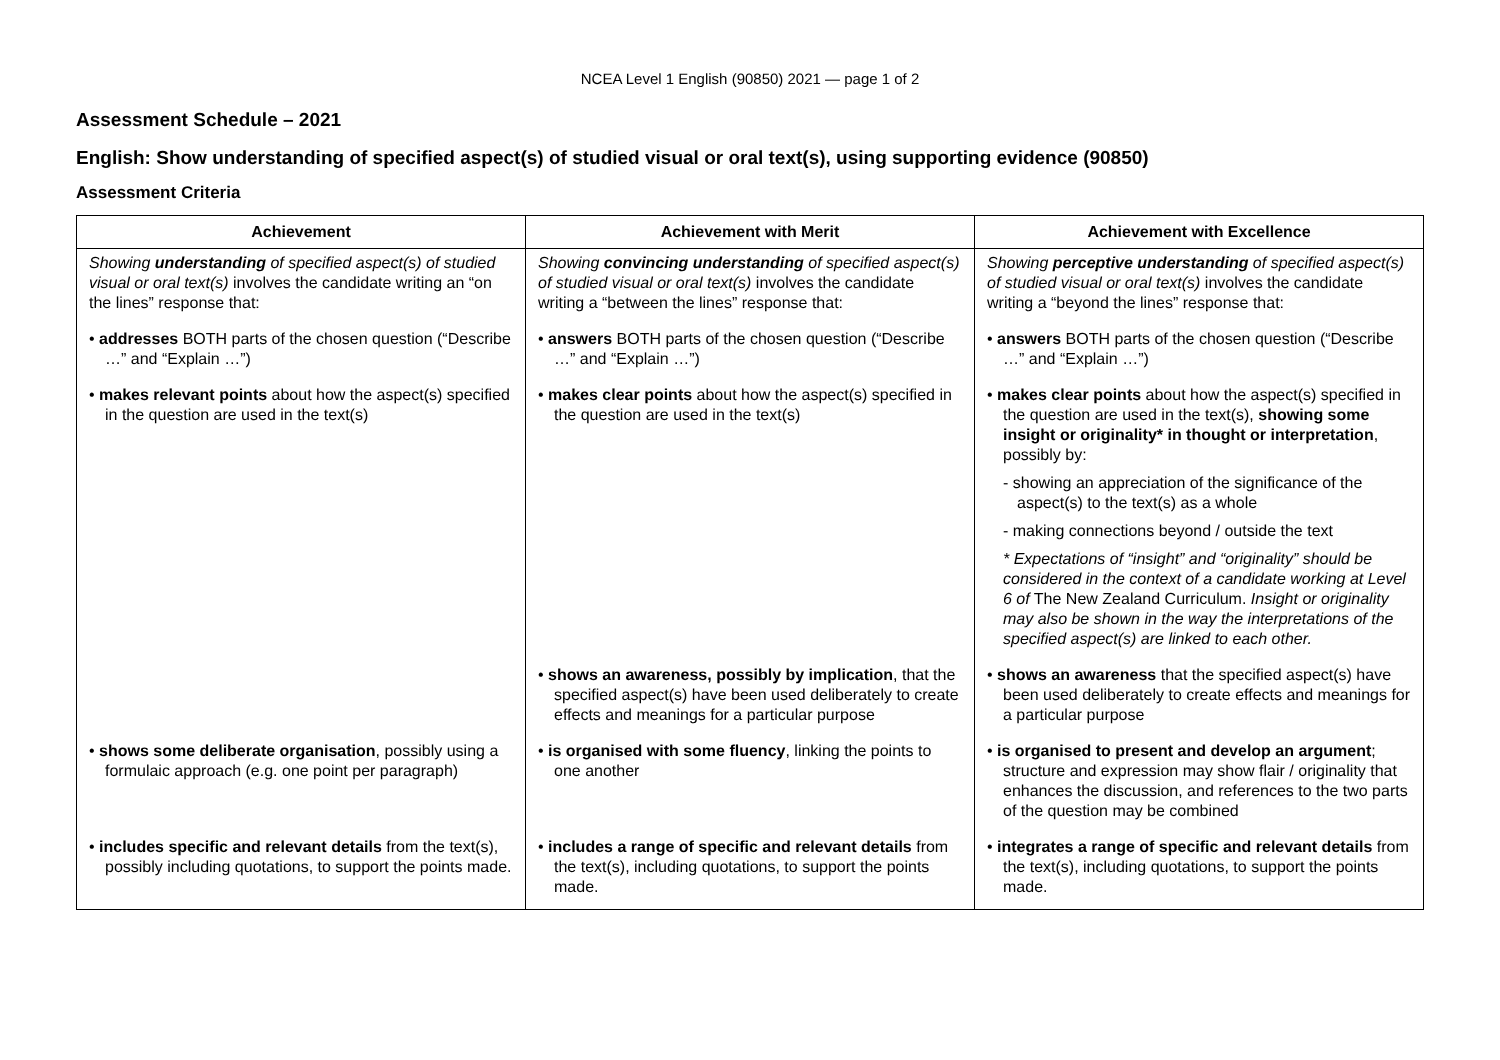NCEA Level 1 English (90850) 2021 — page 1 of 2
Assessment Schedule – 2021
English: Show understanding of specified aspect(s) of studied visual or oral text(s), using supporting evidence (90850)
Assessment Criteria
| Achievement | Achievement with Merit | Achievement with Excellence |
| --- | --- | --- |
| Showing understanding of specified aspect(s) of studied visual or oral text(s) involves the candidate writing an “on the lines” response that: | Showing convincing understanding of specified aspect(s) of studied visual or oral text(s) involves the candidate writing a “between the lines” response that: | Showing perceptive understanding of specified aspect(s) of studied visual or oral text(s) involves the candidate writing a “beyond the lines” response that: |
| • addresses BOTH parts of the chosen question (“Describe …” and “Explain …”) | • answers BOTH parts of the chosen question (“Describe …” and “Explain …”) | • answers BOTH parts of the chosen question (“Describe …” and “Explain …”) |
| • makes relevant points about how the aspect(s) specified in the question are used in the text(s) | • makes clear points about how the aspect(s) specified in the question are used in the text(s) | • makes clear points about how the aspect(s) specified in the question are used in the text(s), showing some insight or originality* in thought or interpretation , possibly by: - showing an appreciation of the significance of the aspect(s) to the text(s) as a whole - making connections beyond / outside the text * Expectations of “insight” and “originality” should be considered in the context of a candidate working at Level 6 of The New Zealand Curriculum. Insight or originality may also be shown in the way the interpretations of the specified aspect(s) are linked to each other. |
| | • shows an awareness, possibly by implication , that the specified aspect(s) have been used deliberately to create effects and meanings for a particular purpose | • shows an awareness that the specified aspect(s) have been used deliberately to create effects and meanings for a particular purpose |
| • shows some deliberate organisation , possibly using a formulaic approach (e.g. one point per paragraph) | • is organised with some fluency , linking the points to one another | • is organised to present and develop an argument ; structure and expression may show flair / originality that enhances the discussion, and references to the two parts of the question may be combined |
| • includes specific and relevant details from the text(s), possibly including quotations, to support the points made. | • includes a range of specific and relevant details from the text(s), including quotations, to support the points made. | • integrates a range of specific and relevant details from the text(s), including quotations, to support the points made. |